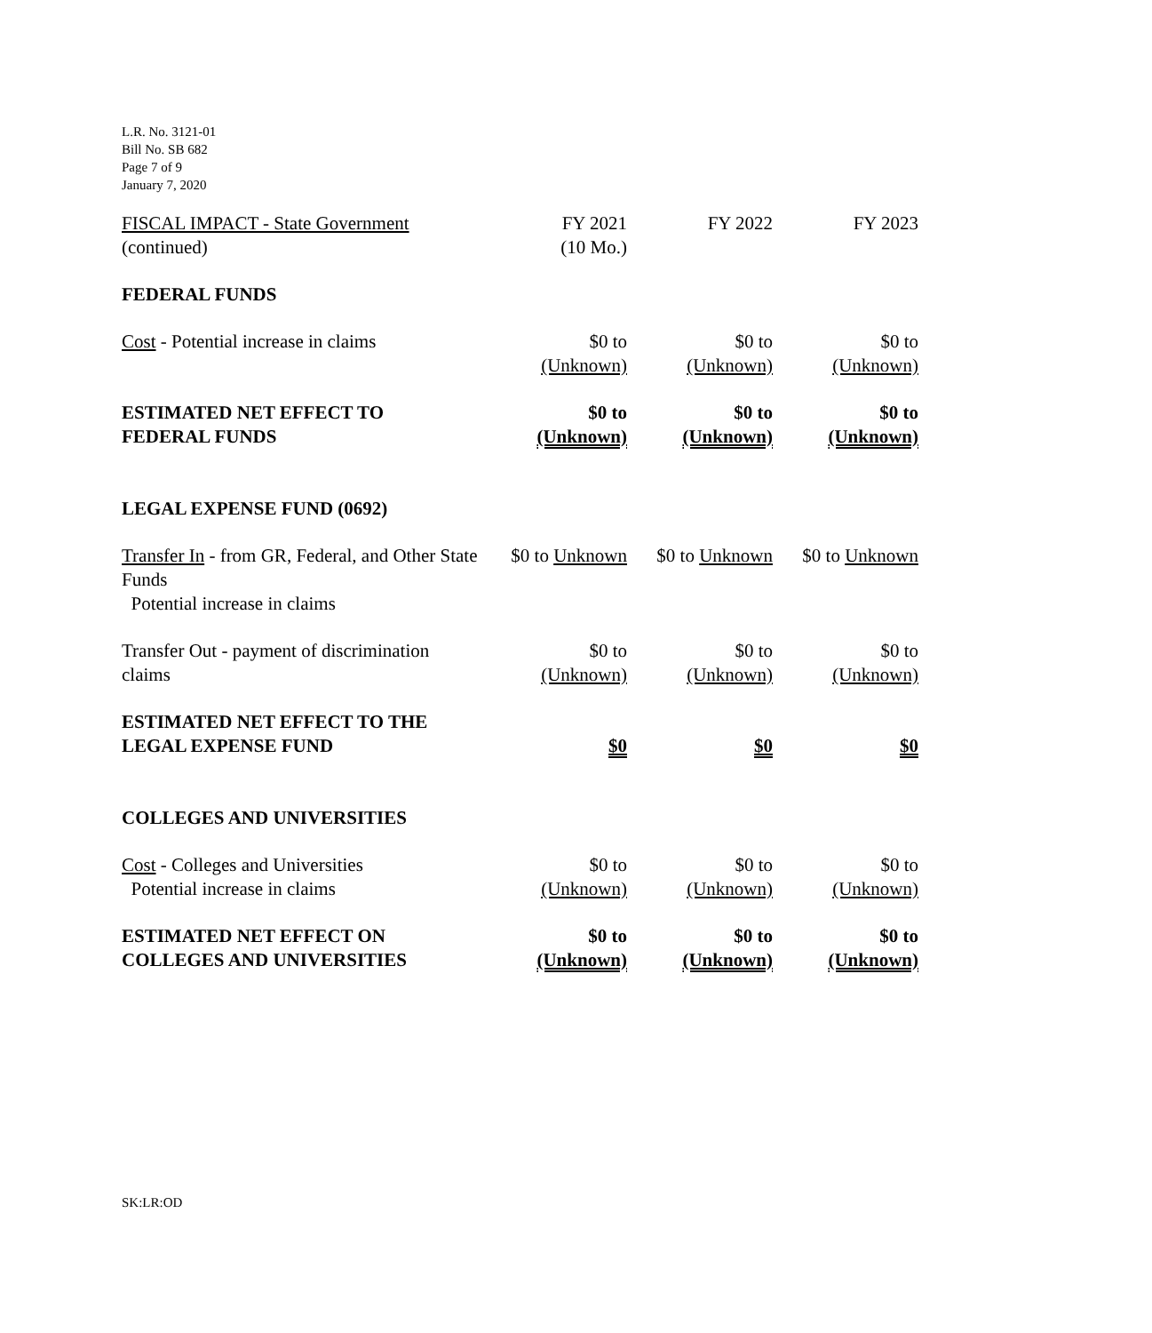L.R. No. 3121-01
Bill No. SB 682
Page 7 of 9
January 7, 2020
| FISCAL IMPACT - State Government (continued) | FY 2021 (10 Mo.) | FY 2022 | FY 2023 |
| FEDERAL FUNDS | | | |
| Cost - Potential increase in claims | $0 to (Unknown) | $0 to (Unknown) | $0 to (Unknown) |
| ESTIMATED NET EFFECT TO FEDERAL FUNDS | $0 to (Unknown) | $0 to (Unknown) | $0 to (Unknown) |
| LEGAL EXPENSE FUND (0692) | | | |
| Transfer In - from GR, Federal, and Other State Funds Potential increase in claims | $0 to Unknown | $0 to Unknown | $0 to Unknown |
| Transfer Out - payment of discrimination claims | $0 to (Unknown) | $0 to (Unknown) | $0 to (Unknown) |
| ESTIMATED NET EFFECT TO THE LEGAL EXPENSE FUND | $0 | $0 | $0 |
| COLLEGES AND UNIVERSITIES | | | |
| Cost - Colleges and Universities Potential increase in claims | $0 to (Unknown) | $0 to (Unknown) | $0 to (Unknown) |
| ESTIMATED NET EFFECT ON COLLEGES AND UNIVERSITIES | $0 to (Unknown) | $0 to (Unknown) | $0 to (Unknown) |
SK:LR:OD